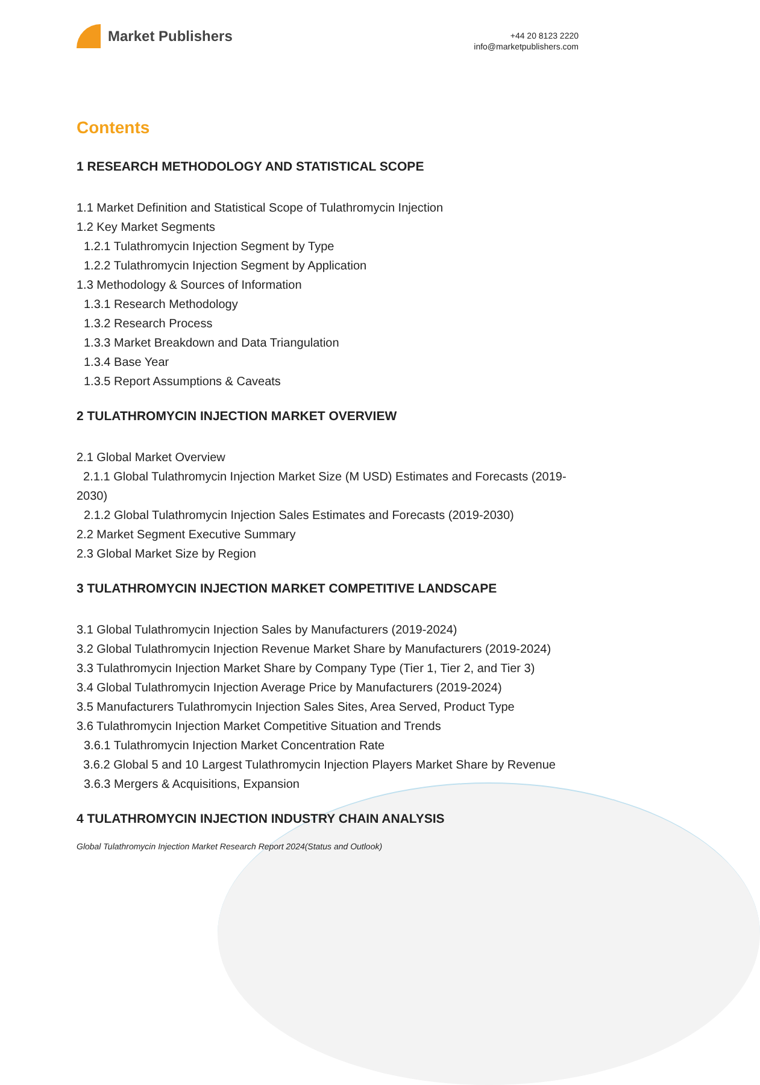Market Publishers
+44 20 8123 2220
info@marketpublishers.com
Contents
1 RESEARCH METHODOLOGY AND STATISTICAL SCOPE
1.1 Market Definition and Statistical Scope of Tulathromycin Injection
1.2 Key Market Segments
1.2.1 Tulathromycin Injection Segment by Type
1.2.2 Tulathromycin Injection Segment by Application
1.3 Methodology & Sources of Information
1.3.1 Research Methodology
1.3.2 Research Process
1.3.3 Market Breakdown and Data Triangulation
1.3.4 Base Year
1.3.5 Report Assumptions & Caveats
2 TULATHROMYCIN INJECTION MARKET OVERVIEW
2.1 Global Market Overview
2.1.1 Global Tulathromycin Injection Market Size (M USD) Estimates and Forecasts (2019-2030)
2.1.2 Global Tulathromycin Injection Sales Estimates and Forecasts (2019-2030)
2.2 Market Segment Executive Summary
2.3 Global Market Size by Region
3 TULATHROMYCIN INJECTION MARKET COMPETITIVE LANDSCAPE
3.1 Global Tulathromycin Injection Sales by Manufacturers (2019-2024)
3.2 Global Tulathromycin Injection Revenue Market Share by Manufacturers (2019-2024)
3.3 Tulathromycin Injection Market Share by Company Type (Tier 1, Tier 2, and Tier 3)
3.4 Global Tulathromycin Injection Average Price by Manufacturers (2019-2024)
3.5 Manufacturers Tulathromycin Injection Sales Sites, Area Served, Product Type
3.6 Tulathromycin Injection Market Competitive Situation and Trends
3.6.1 Tulathromycin Injection Market Concentration Rate
3.6.2 Global 5 and 10 Largest Tulathromycin Injection Players Market Share by Revenue
3.6.3 Mergers & Acquisitions, Expansion
4 TULATHROMYCIN INJECTION INDUSTRY CHAIN ANALYSIS
Global Tulathromycin Injection Market Research Report 2024(Status and Outlook)